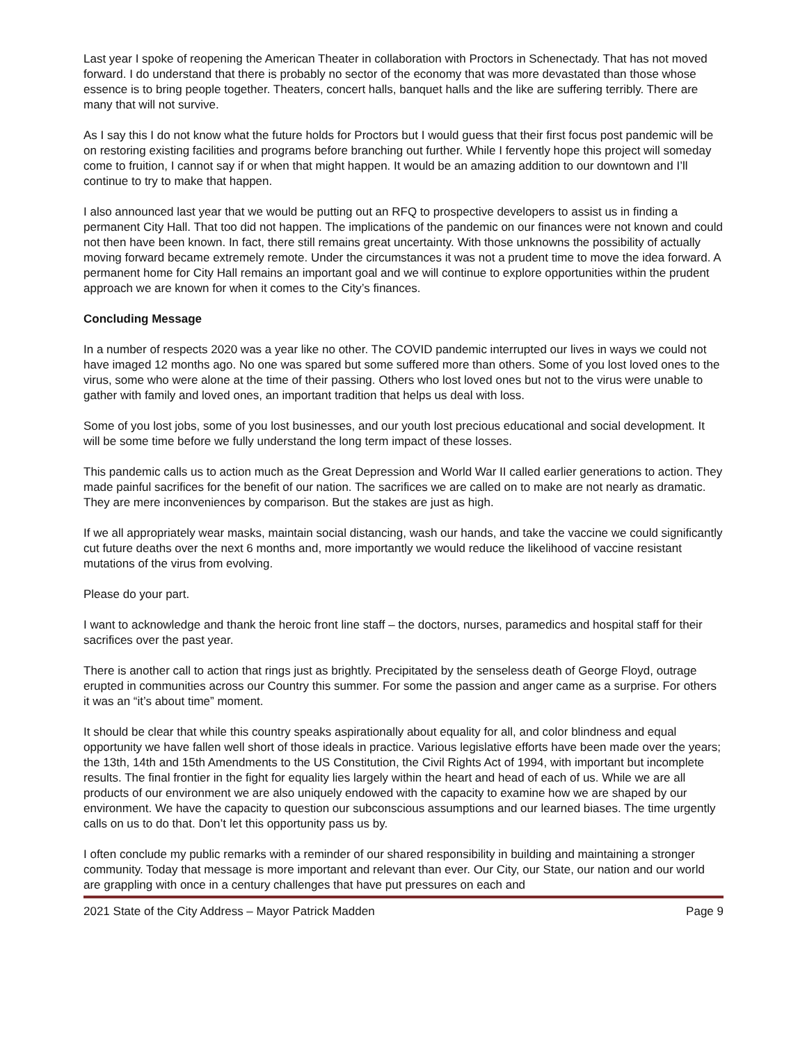Last year I spoke of reopening the American Theater in collaboration with Proctors in Schenectady. That has not moved forward. I do understand that there is probably no sector of the economy that was more devastated than those whose essence is to bring people together. Theaters, concert halls, banquet halls and the like are suffering terribly. There are many that will not survive.
As I say this I do not know what the future holds for Proctors but I would guess that their first focus post pandemic will be on restoring existing facilities and programs before branching out further. While I fervently hope this project will someday come to fruition, I cannot say if or when that might happen. It would be an amazing addition to our downtown and I’ll continue to try to make that happen.
I also announced last year that we would be putting out an RFQ to prospective developers to assist us in finding a permanent City Hall. That too did not happen. The implications of the pandemic on our finances were not known and could not then have been known. In fact, there still remains great uncertainty. With those unknowns the possibility of actually moving forward became extremely remote. Under the circumstances it was not a prudent time to move the idea forward. A permanent home for City Hall remains an important goal and we will continue to explore opportunities within the prudent approach we are known for when it comes to the City’s finances.
Concluding Message
In a number of respects 2020 was a year like no other. The COVID pandemic interrupted our lives in ways we could not have imaged 12 months ago. No one was spared but some suffered more than others. Some of you lost loved ones to the virus, some who were alone at the time of their passing. Others who lost loved ones but not to the virus were unable to gather with family and loved ones, an important tradition that helps us deal with loss.
Some of you lost jobs, some of you lost businesses, and our youth lost precious educational and social development. It will be some time before we fully understand the long term impact of these losses.
This pandemic calls us to action much as the Great Depression and World War II called earlier generations to action. They made painful sacrifices for the benefit of our nation. The sacrifices we are called on to make are not nearly as dramatic. They are mere inconveniences by comparison. But the stakes are just as high.
If we all appropriately wear masks, maintain social distancing, wash our hands, and take the vaccine we could significantly cut future deaths over the next 6 months and, more importantly we would reduce the likelihood of vaccine resistant mutations of the virus from evolving.
Please do your part.
I want to acknowledge and thank the heroic front line staff – the doctors, nurses, paramedics and hospital staff for their sacrifices over the past year.
There is another call to action that rings just as brightly. Precipitated by the senseless death of George Floyd, outrage erupted in communities across our Country this summer. For some the passion and anger came as a surprise. For others it was an “it’s about time” moment.
It should be clear that while this country speaks aspirationally about equality for all, and color blindness and equal opportunity we have fallen well short of those ideals in practice. Various legislative efforts have been made over the years; the 13th, 14th and 15th Amendments to the US Constitution, the Civil Rights Act of 1994, with important but incomplete results. The final frontier in the fight for equality lies largely within the heart and head of each of us. While we are all products of our environment we are also uniquely endowed with the capacity to examine how we are shaped by our environment. We have the capacity to question our subconscious assumptions and our learned biases. The time urgently calls on us to do that. Don’t let this opportunity pass us by.
I often conclude my public remarks with a reminder of our shared responsibility in building and maintaining a stronger community. Today that message is more important and relevant than ever. Our City, our State, our nation and our world are grappling with once in a century challenges that have put pressures on each and
2021 State of the City Address – Mayor Patrick Madden Page 9